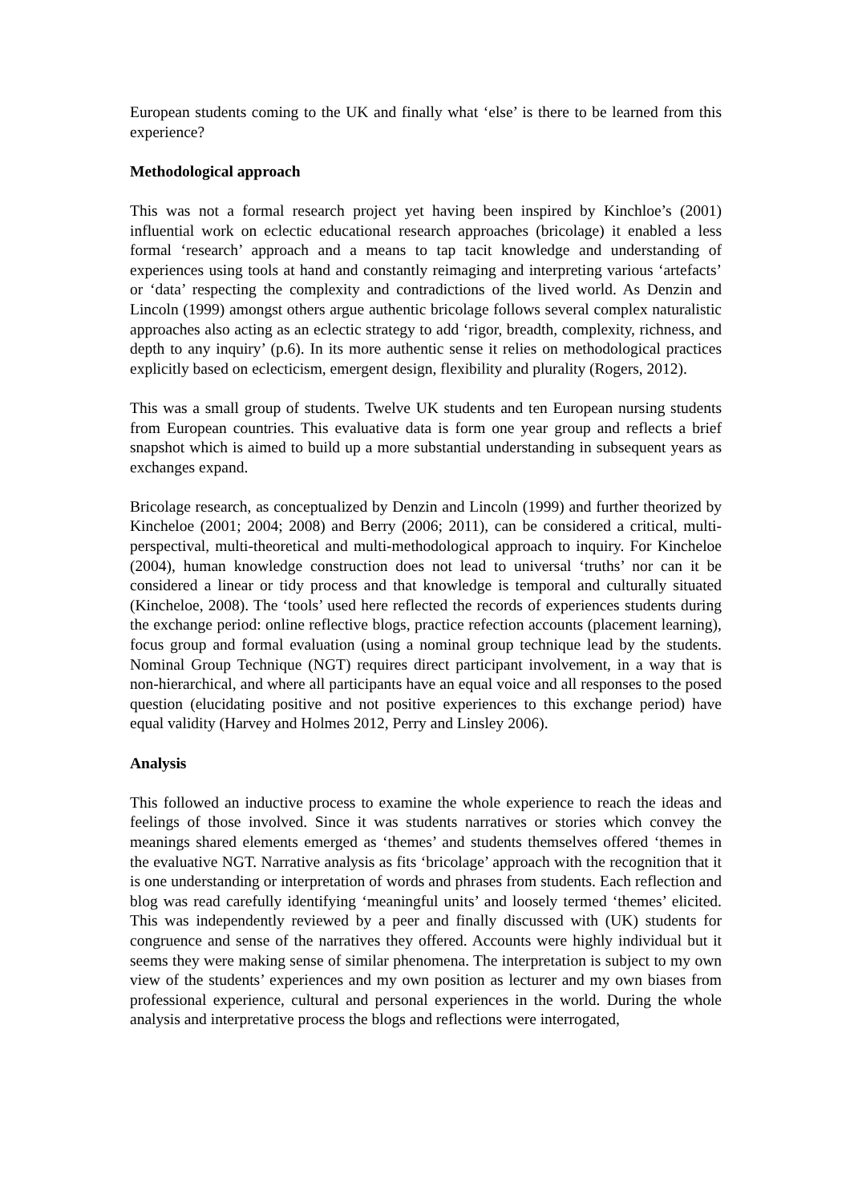European students coming to the UK and finally what ‘else’ is there to be learned from this experience?
Methodological approach
This was not a formal research project yet having been inspired by Kinchloe’s (2001) influential work on eclectic educational research approaches (bricolage) it enabled a less formal ‘research’ approach and a means to tap tacit knowledge and understanding of experiences using tools at hand and constantly reimaging and interpreting various ‘artefacts’ or ‘data’ respecting the complexity and contradictions of the lived world. As Denzin and Lincoln (1999) amongst others argue authentic bricolage follows several complex naturalistic approaches also acting as an eclectic strategy to add ‘rigor, breadth, complexity, richness, and depth to any inquiry’ (p.6). In its more authentic sense it relies on methodological practices explicitly based on eclecticism, emergent design, flexibility and plurality (Rogers, 2012).
This was a small group of students. Twelve UK students and ten European nursing students from European countries. This evaluative data is form one year group and reflects a brief snapshot which is aimed to build up a more substantial understanding in subsequent years as exchanges expand.
Bricolage research, as conceptualized by Denzin and Lincoln (1999) and further theorized by Kincheloe (2001; 2004; 2008) and Berry (2006; 2011), can be considered a critical, multi-perspectival, multi-theoretical and multi-methodological approach to inquiry. For Kincheloe (2004), human knowledge construction does not lead to universal ‘truths’ nor can it be considered a linear or tidy process and that knowledge is temporal and culturally situated (Kincheloe, 2008). The ‘tools’ used here reflected the records of experiences students during the exchange period: online reflective blogs, practice refection accounts (placement learning), focus group and formal evaluation (using a nominal group technique lead by the students. Nominal Group Technique (NGT) requires direct participant involvement, in a way that is non-hierarchical, and where all participants have an equal voice and all responses to the posed question (elucidating positive and not positive experiences to this exchange period) have equal validity (Harvey and Holmes 2012, Perry and Linsley 2006).
Analysis
This followed an inductive process to examine the whole experience to reach the ideas and feelings of those involved. Since it was students narratives or stories which convey the meanings shared elements emerged as ‘themes’ and students themselves offered ‘themes in the evaluative NGT. Narrative analysis as fits ‘bricolage’ approach with the recognition that it is one understanding or interpretation of words and phrases from students. Each reflection and blog was read carefully identifying ‘meaningful units’ and loosely termed ‘themes’ elicited. This was independently reviewed by a peer and finally discussed with (UK) students for congruence and sense of the narratives they offered. Accounts were highly individual but it seems they were making sense of similar phenomena. The interpretation is subject to my own view of the students’ experiences and my own position as lecturer and my own biases from professional experience, cultural and personal experiences in the world. During the whole analysis and interpretative process the blogs and reflections were interrogated,